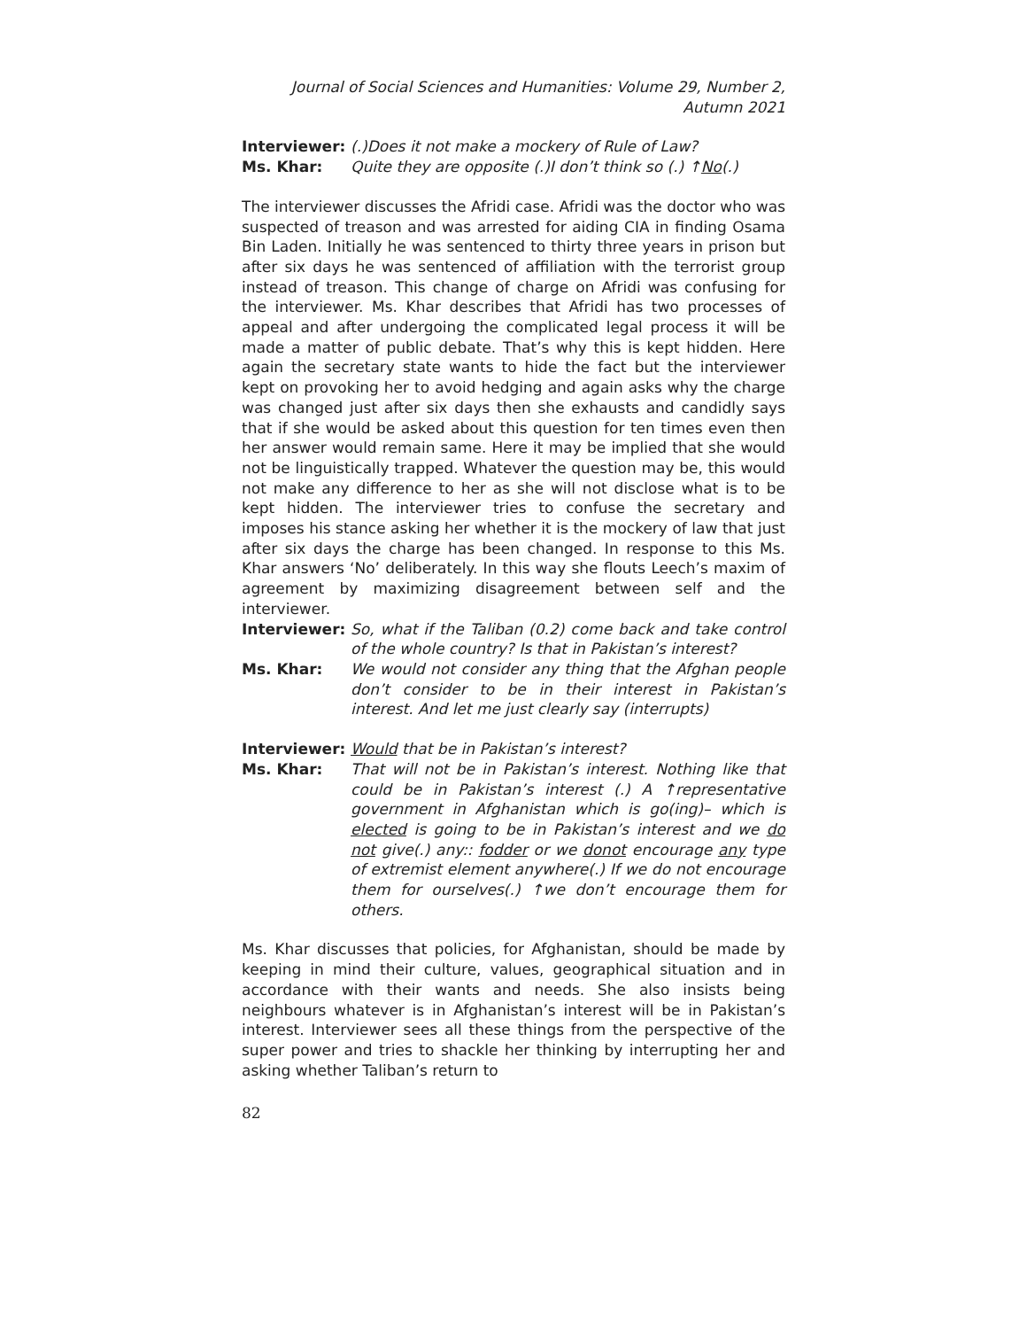Journal of Social Sciences and Humanities: Volume 29, Number 2, Autumn 2021
Interviewer: (.)Does it not make a mockery of Rule of Law?
Ms. Khar: Quite they are opposite (.)I don’t think so (.) ↑No(.)
The interviewer discusses the Afridi case. Afridi was the doctor who was suspected of treason and was arrested for aiding CIA in finding Osama Bin Laden. Initially he was sentenced to thirty three years in prison but after six days he was sentenced of affiliation with the terrorist group instead of treason. This change of charge on Afridi was confusing for the interviewer. Ms. Khar describes that Afridi has two processes of appeal and after undergoing the complicated legal process it will be made a matter of public debate. That’s why this is kept hidden. Here again the secretary state wants to hide the fact but the interviewer kept on provoking her to avoid hedging and again asks why the charge was changed just after six days then she exhausts and candidly says that if she would be asked about this question for ten times even then her answer would remain same. Here it may be implied that she would not be linguistically trapped. Whatever the question may be, this would not make any difference to her as she will not disclose what is to be kept hidden. The interviewer tries to confuse the secretary and imposes his stance asking her whether it is the mockery of law that just after six days the charge has been changed. In response to this Ms. Khar answers ‘No’ deliberately. In this way she flouts Leech’s maxim of agreement by maximizing disagreement between self and the interviewer.
Interviewer: So, what if the Taliban (0.2) come back and take control of the whole country? Is that in Pakistan’s interest?
Ms. Khar: We would not consider any thing that the Afghan people don’t consider to be in their interest in Pakistan’s interest. And let me just clearly say (interrupts)
Interviewer: Would that be in Pakistan’s interest?
Ms. Khar: That will not be in Pakistan’s interest. Nothing like that could be in Pakistan’s interest (.) A ↑representative government in Afghanistan which is go(ing)– which is elected is going to be in Pakistan’s interest and we do not give(.) any:: fodder or we donot encourage any type of extremist element anywhere(.) If we do not encourage them for ourselves(.) ↑we don’t encourage them for others.
Ms. Khar discusses that policies, for Afghanistan, should be made by keeping in mind their culture, values, geographical situation and in accordance with their wants and needs. She also insists being neighbours whatever is in Afghanistan’s interest will be in Pakistan’s interest. Interviewer sees all these things from the perspective of the super power and tries to shackle her thinking by interrupting her and asking whether Taliban’s return to
82